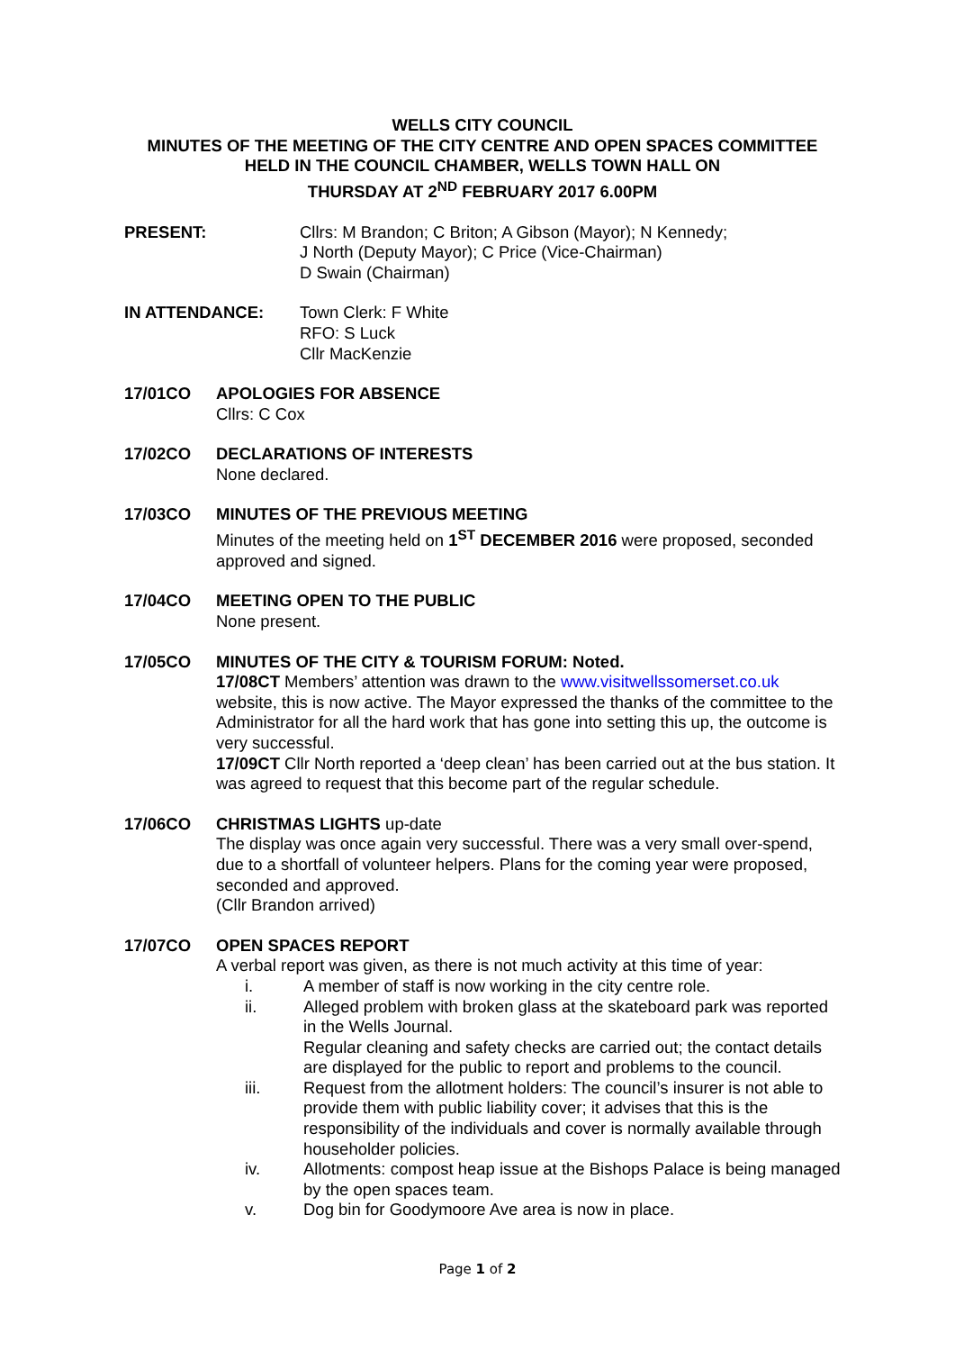WELLS CITY COUNCIL
MINUTES OF THE MEETING OF THE CITY CENTRE AND OPEN SPACES COMMITTEE
HELD IN THE COUNCIL CHAMBER, WELLS TOWN HALL ON
THURSDAY AT 2<sup>ND</sup> FEBRUARY 2017 6.00PM
PRESENT: Cllrs: M Brandon; C Briton; A Gibson (Mayor); N Kennedy;
J North (Deputy Mayor); C Price (Vice-Chairman)
D Swain (Chairman)
IN ATTENDANCE: Town Clerk: F White
RFO: S Luck
Cllr MacKenzie
17/01CO APOLOGIES FOR ABSENCE
Cllrs: C Cox
17/02CO DECLARATIONS OF INTERESTS
None declared.
17/03CO MINUTES OF THE PREVIOUS MEETING
Minutes of the meeting held on 1<sup>ST</sup> DECEMBER 2016 were proposed, seconded approved and signed.
17/04CO MEETING OPEN TO THE PUBLIC
None present.
17/05CO MINUTES OF THE CITY & TOURISM FORUM: Noted.
17/08CT Members’ attention was drawn to the www.visitwellssomerset.co.uk website, this is now active. The Mayor expressed the thanks of the committee to the Administrator for all the hard work that has gone into setting this up, the outcome is very successful.
17/09CT Cllr North reported a ‘deep clean’ has been carried out at the bus station. It was agreed to request that this become part of the regular schedule.
17/06CO CHRISTMAS LIGHTS up-date
The display was once again very successful. There was a very small over-spend, due to a shortfall of volunteer helpers. Plans for the coming year were proposed, seconded and approved.
(Cllr Brandon arrived)
17/07CO OPEN SPACES REPORT
A verbal report was given, as there is not much activity at this time of year:
i. A member of staff is now working in the city centre role.
ii. Alleged problem with broken glass at the skateboard park was reported in the Wells Journal.
Regular cleaning and safety checks are carried out; the contact details are displayed for the public to report and problems to the council.
iii. Request from the allotment holders: The council’s insurer is not able to provide them with public liability cover; it advises that this is the responsibility of the individuals and cover is normally available through householder policies.
iv. Allotments: compost heap issue at the Bishops Palace is being managed by the open spaces team.
v. Dog bin for Goodymoore Ave area is now in place.
Page 1 of 2